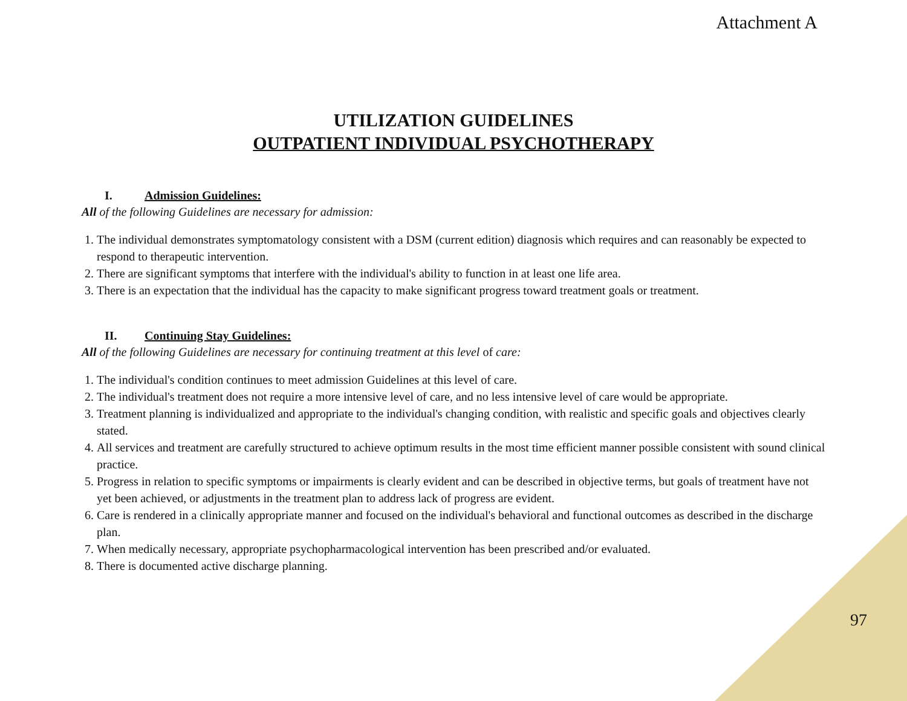Attachment A
UTILIZATION GUIDELINES
OUTPATIENT INDIVIDUAL PSYCHOTHERAPY
I. Admission Guidelines:
All of the following Guidelines are necessary for admission:
1. The individual demonstrates symptomatology consistent with a DSM (current edition) diagnosis which requires and can reasonably be expected to respond to therapeutic intervention.
2. There are significant symptoms that interfere with the individual's ability to function in at least one life area.
3. There is an expectation that the individual has the capacity to make significant progress toward treatment goals or treatment.
II. Continuing Stay Guidelines:
All of the following Guidelines are necessary for continuing treatment at this level of care:
1. The individual's condition continues to meet admission Guidelines at this level of care.
2. The individual's treatment does not require a more intensive level of care, and no less intensive level of care would be appropriate.
3. Treatment planning is individualized and appropriate to the individual's changing condition, with realistic and specific goals and objectives clearly stated.
4. All services and treatment are carefully structured to achieve optimum results in the most time efficient manner possible consistent with sound clinical practice.
5. Progress in relation to specific symptoms or impairments is clearly evident and can be described in objective terms, but goals of treatment have not yet been achieved, or adjustments in the treatment plan to address lack of progress are evident.
6. Care is rendered in a clinically appropriate manner and focused on the individual's behavioral and functional outcomes as described in the discharge plan.
7. When medically necessary, appropriate psychopharmacological intervention has been prescribed and/or evaluated.
8. There is documented active discharge planning.
97